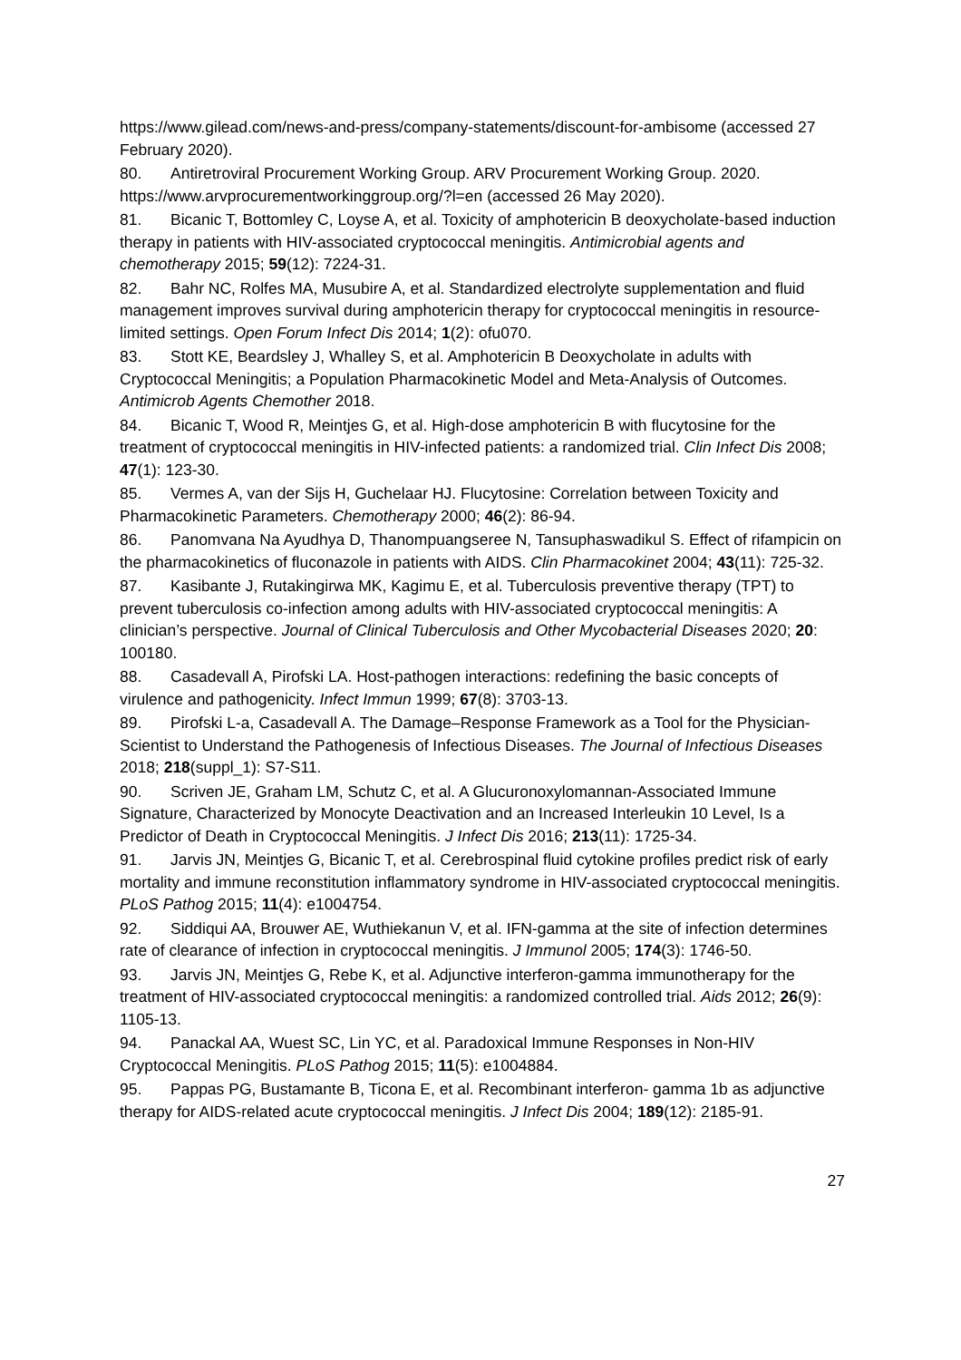https://www.gilead.com/news-and-press/company-statements/discount-for-ambisome (accessed 27 February 2020).
80. Antiretroviral Procurement Working Group. ARV Procurement Working Group. 2020. https://www.arvprocurementworkinggroup.org/?l=en (accessed 26 May 2020).
81. Bicanic T, Bottomley C, Loyse A, et al. Toxicity of amphotericin B deoxycholate-based induction therapy in patients with HIV-associated cryptococcal meningitis. Antimicrobial agents and chemotherapy 2015; 59(12): 7224-31.
82. Bahr NC, Rolfes MA, Musubire A, et al. Standardized electrolyte supplementation and fluid management improves survival during amphotericin therapy for cryptococcal meningitis in resource-limited settings. Open Forum Infect Dis 2014; 1(2): ofu070.
83. Stott KE, Beardsley J, Whalley S, et al. Amphotericin B Deoxycholate in adults with Cryptococcal Meningitis; a Population Pharmacokinetic Model and Meta-Analysis of Outcomes. Antimicrob Agents Chemother 2018.
84. Bicanic T, Wood R, Meintjes G, et al. High-dose amphotericin B with flucytosine for the treatment of cryptococcal meningitis in HIV-infected patients: a randomized trial. Clin Infect Dis 2008; 47(1): 123-30.
85. Vermes A, van der Sijs H, Guchelaar HJ. Flucytosine: Correlation between Toxicity and Pharmacokinetic Parameters. Chemotherapy 2000; 46(2): 86-94.
86. Panomvana Na Ayudhya D, Thanompuangseree N, Tansuphaswadikul S. Effect of rifampicin on the pharmacokinetics of fluconazole in patients with AIDS. Clin Pharmacokinet 2004; 43(11): 725-32.
87. Kasibante J, Rutakingirwa MK, Kagimu E, et al. Tuberculosis preventive therapy (TPT) to prevent tuberculosis co-infection among adults with HIV-associated cryptococcal meningitis: A clinician’s perspective. Journal of Clinical Tuberculosis and Other Mycobacterial Diseases 2020; 20: 100180.
88. Casadevall A, Pirofski LA. Host-pathogen interactions: redefining the basic concepts of virulence and pathogenicity. Infect Immun 1999; 67(8): 3703-13.
89. Pirofski L-a, Casadevall A. The Damage–Response Framework as a Tool for the Physician-Scientist to Understand the Pathogenesis of Infectious Diseases. The Journal of Infectious Diseases 2018; 218(suppl_1): S7-S11.
90. Scriven JE, Graham LM, Schutz C, et al. A Glucuronoxylomannan-Associated Immune Signature, Characterized by Monocyte Deactivation and an Increased Interleukin 10 Level, Is a Predictor of Death in Cryptococcal Meningitis. J Infect Dis 2016; 213(11): 1725-34.
91. Jarvis JN, Meintjes G, Bicanic T, et al. Cerebrospinal fluid cytokine profiles predict risk of early mortality and immune reconstitution inflammatory syndrome in HIV-associated cryptococcal meningitis. PLoS Pathog 2015; 11(4): e1004754.
92. Siddiqui AA, Brouwer AE, Wuthiekanun V, et al. IFN-gamma at the site of infection determines rate of clearance of infection in cryptococcal meningitis. J Immunol 2005; 174(3): 1746-50.
93. Jarvis JN, Meintjes G, Rebe K, et al. Adjunctive interferon-gamma immunotherapy for the treatment of HIV-associated cryptococcal meningitis: a randomized controlled trial. Aids 2012; 26(9): 1105-13.
94. Panackal AA, Wuest SC, Lin YC, et al. Paradoxical Immune Responses in Non-HIV Cryptococcal Meningitis. PLoS Pathog 2015; 11(5): e1004884.
95. Pappas PG, Bustamante B, Ticona E, et al. Recombinant interferon- gamma 1b as adjunctive therapy for AIDS-related acute cryptococcal meningitis. J Infect Dis 2004; 189(12): 2185-91.
27